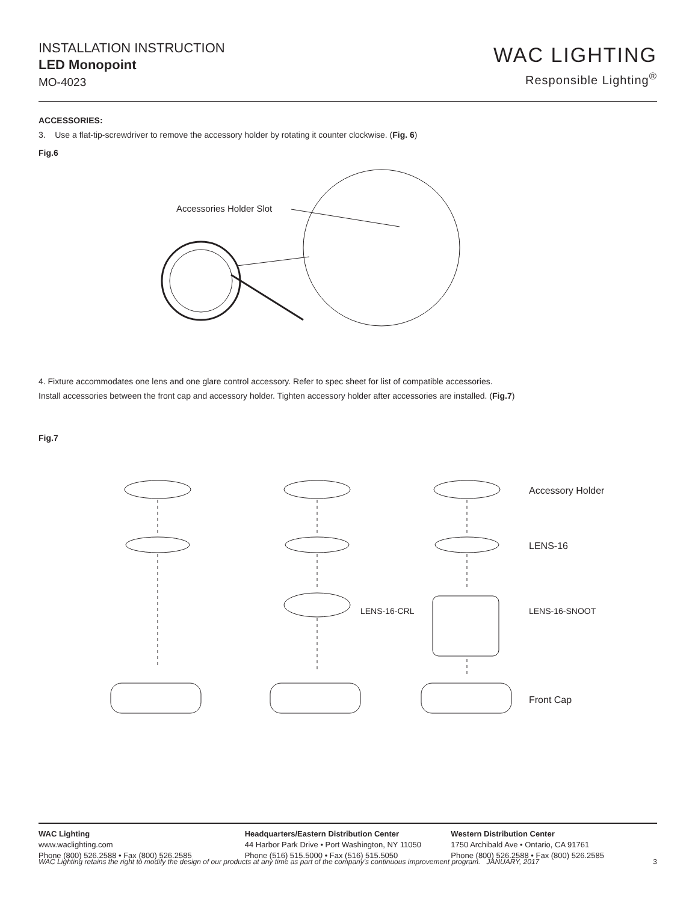INSTALLATION INSTRUCTION
LED Monopoint
MO-4023
WAC LIGHTING
Responsible Lighting<sup>®</sup>
ACCESSORIES:
3. Use a flat-tip-screwdriver to remove the accessory holder by rotating it counter clockwise. (Fig. 6)
Fig.6
Accessories Holder Slot
4. Fixture accommodates one lens and one glare control accessory. Refer to spec sheet for list of compatible accessories.
Install accessories between the front cap and accessory holder. Tighten accessory holder after accessories are installed. (Fig.7)
Fig.7
Accessory Holder
LENS-16
Front Cap
LENS-16-CRL
LENS-16-SNOOT
WAC Lighting
www.waclighting.com
Phone (800) 526.2588 • Fax (800) 526.2585
Headquarters/Eastern Distribution Center
44 Harbor Park Drive • Port Washington, NY 11050
Phone (516) 515.5000 • Fax (516) 515.5050
Western Distribution Center
1750 Archibald Ave • Ontario, CA 91761
Phone (800) 526.2588 • Fax (800) 526.2585
WAC Lighting retains the right to modify the design of our products at any time as part of the company's continuous improvement program. JANUARY, 2017 3